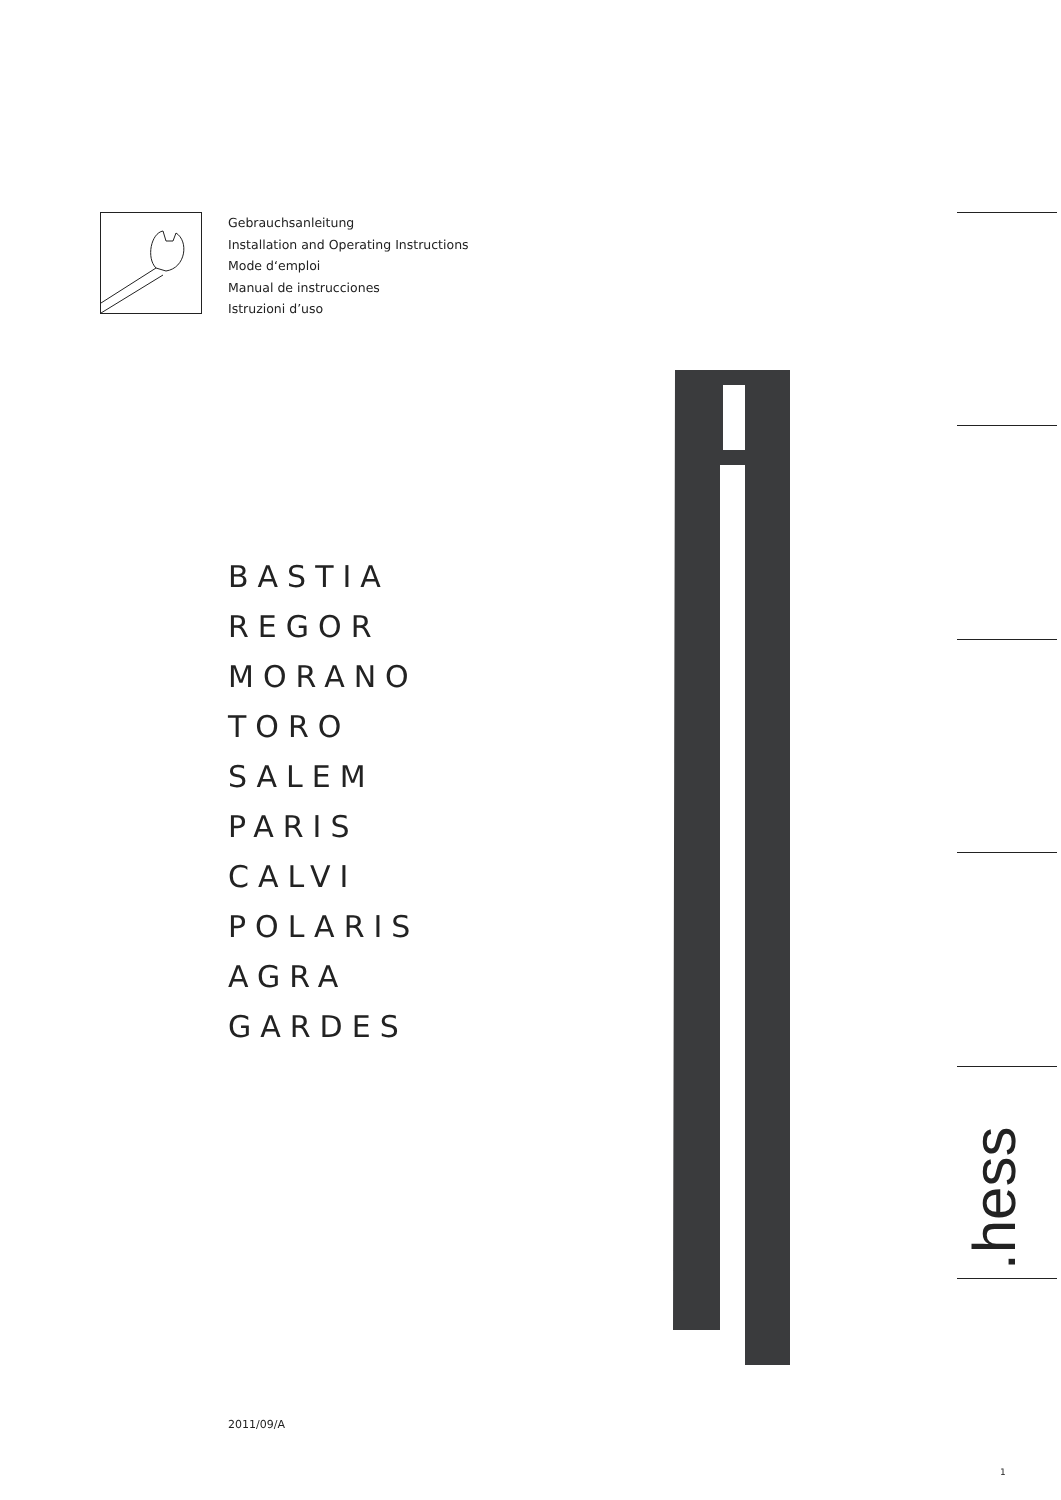Gebrauchsanleitung
Installation and Operating Instructions
Mode d‘emploi
Manual de instrucciones
Istruzioni d’uso
BASTIA
REGOR
MORANO
TORO
SALEM
PARIS
CALVI
POLARIS
AGRA
GARDES
.hess
2011/09/A
1